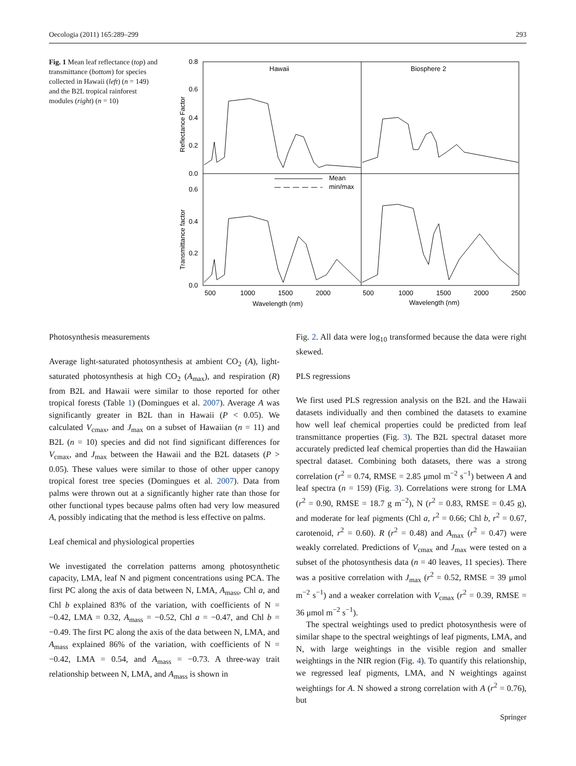Oecologia (2011) 165:289–299 293
Fig. 1 Mean leaf reflectance (top) and transmittance (bottom) for species collected in Hawaii (left) (n = 149) and the B2L tropical rainforest modules (right) (n = 10)
Hawaii
Biosphere 2
0.8
0.6
0.4
0.2
0.0
0.6
0.4
0.2
0.0
Reflectance Factor
Transmittance factor
500
1000
1500
2000
500
1000
1500
2000
2500
Wavelength (nm)
Wavelength (nm)
Mean
min/max
Photosynthesis measurements
Average light-saturated photosynthesis at ambient CO<sub>2</sub> (A), light-saturated photosynthesis at high CO<sub>2</sub> (A<sub>max</sub>), and respiration (R) from B2L and Hawaii were similar to those reported for other tropical forests (Table 1) (Domingues et al. 2007). Average A was significantly greater in B2L than in Hawaii (P < 0.05). We calculated V<sub>cmax</sub>, and J<sub>max</sub> on a subset of Hawaiian (n = 11) and B2L (n = 10) species and did not find significant differences for V<sub>cmax</sub>, and J<sub>max</sub> between the Hawaii and the B2L datasets (P > 0.05). These values were similar to those of other upper canopy tropical forest tree species (Domingues et al. 2007). Data from palms were thrown out at a significantly higher rate than those for other functional types because palms often had very low measured A, possibly indicating that the method is less effective on palms.
Leaf chemical and physiological properties
We investigated the correlation patterns among photosynthetic capacity, LMA, leaf N and pigment concentrations using PCA. The first PC along the axis of data between N, LMA, A<sub>mass</sub>, Chl a, and Chl b explained 83% of the variation, with coefficients of N = −0.42, LMA = 0.32, A<sub>mass</sub> = −0.52, Chl a = −0.47, and Chl b = −0.49. The first PC along the axis of the data between N, LMA, and A<sub>mass</sub> explained 86% of the variation, with coefficients of N = −0.42, LMA = 0.54, and A<sub>mass</sub> = −0.73. A three-way trait relationship between N, LMA, and A<sub>mass</sub> is shown in
Fig. 2. All data were log<sub>10</sub> transformed because the data were right skewed.
PLS regressions
We first used PLS regression analysis on the B2L and the Hawaii datasets individually and then combined the datasets to examine how well leaf chemical properties could be predicted from leaf transmittance properties (Fig. 3). The B2L spectral dataset more accurately predicted leaf chemical properties than did the Hawaiian spectral dataset. Combining both datasets, there was a strong correlation (r<sup>2</sup> = 0.74, RMSE = 2.85 μmol m<sup>−2</sup> s<sup>−1</sup>) between A and leaf spectra (n = 159) (Fig. 3). Correlations were strong for LMA (r<sup>2</sup> = 0.90, RMSE = 18.7 g m<sup>−2</sup>), N (r<sup>2</sup> = 0.83, RMSE = 0.45 g), and moderate for leaf pigments (Chl a, r<sup>2</sup> = 0.66; Chl b, r<sup>2</sup> = 0.67, carotenoid, r<sup>2</sup> = 0.60). R (r<sup>2</sup> = 0.48) and A<sub>max</sub> (r<sup>2</sup> = 0.47) were weakly correlated. Predictions of V<sub>cmax</sub> and J<sub>max</sub> were tested on a subset of the photosynthesis data (n = 40 leaves, 11 species). There was a positive correlation with J<sub>max</sub> (r<sup>2</sup> = 0.52, RMSE = 39 μmol m<sup>−2</sup> s<sup>−1</sup>) and a weaker correlation with V<sub>cmax</sub> (r<sup>2</sup> = 0.39, RMSE = 36 μmol m<sup>−2</sup> s<sup>−1</sup>).
The spectral weightings used to predict photosynthesis were of similar shape to the spectral weightings of leaf pigments, LMA, and N, with large weightings in the visible region and smaller weightings in the NIR region (Fig. 4). To quantify this relationship, we regressed leaf pigments, LMA, and N weightings against weightings for A. N showed a strong correlation with A (r<sup>2</sup> = 0.76), but
Springer